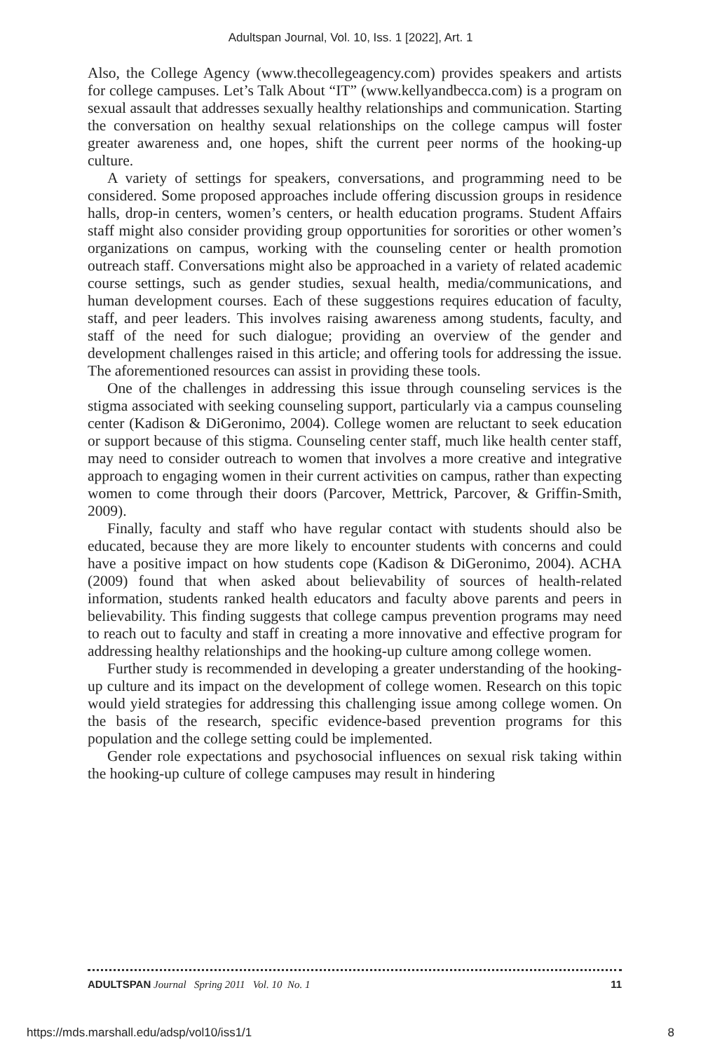Adultspan Journal, Vol. 10, Iss. 1 [2022], Art. 1
Also, the College Agency (www.thecollegeagency.com) provides speakers and artists for college campuses. Let’s Talk About “IT” (www.kellyandbecca.com) is a program on sexual assault that addresses sexually healthy relationships and communication. Starting the conversation on healthy sexual relationships on the college campus will foster greater awareness and, one hopes, shift the current peer norms of the hooking-up culture.
A variety of settings for speakers, conversations, and programming need to be considered. Some proposed approaches include offering discussion groups in residence halls, drop-in centers, women’s centers, or health education programs. Student Affairs staff might also consider providing group opportunities for sororities or other women’s organizations on campus, working with the counseling center or health promotion outreach staff. Conversations might also be approached in a variety of related academic course settings, such as gender studies, sexual health, media/communications, and human development courses. Each of these suggestions requires education of faculty, staff, and peer leaders. This involves raising awareness among students, faculty, and staff of the need for such dialogue; providing an overview of the gender and development challenges raised in this article; and offering tools for addressing the issue. The aforementioned resources can assist in providing these tools.
One of the challenges in addressing this issue through counseling services is the stigma associated with seeking counseling support, particularly via a campus counseling center (Kadison & DiGeronimo, 2004). College women are reluctant to seek education or support because of this stigma. Counseling center staff, much like health center staff, may need to consider outreach to women that involves a more creative and integrative approach to engaging women in their current activities on campus, rather than expecting women to come through their doors (Parcover, Mettrick, Parcover, & Griffin-Smith, 2009).
Finally, faculty and staff who have regular contact with students should also be educated, because they are more likely to encounter students with concerns and could have a positive impact on how students cope (Kadison & DiGeronimo, 2004). ACHA (2009) found that when asked about believability of sources of health-related information, students ranked health educators and faculty above parents and peers in believability. This finding suggests that college campus prevention programs may need to reach out to faculty and staff in creating a more innovative and effective program for addressing healthy relationships and the hooking-up culture among college women.
Further study is recommended in developing a greater understanding of the hooking-up culture and its impact on the development of college women. Research on this topic would yield strategies for addressing this challenging issue among college women. On the basis of the research, specific evidence-based prevention programs for this population and the college setting could be implemented.
Gender role expectations and psychosocial influences on sexual risk taking within the hooking-up culture of college campuses may result in hindering
ADULTSPAN Journal Spring 2011 Vol. 10 No. 1 11
https://mds.marshall.edu/adsp/vol10/iss1/1 8